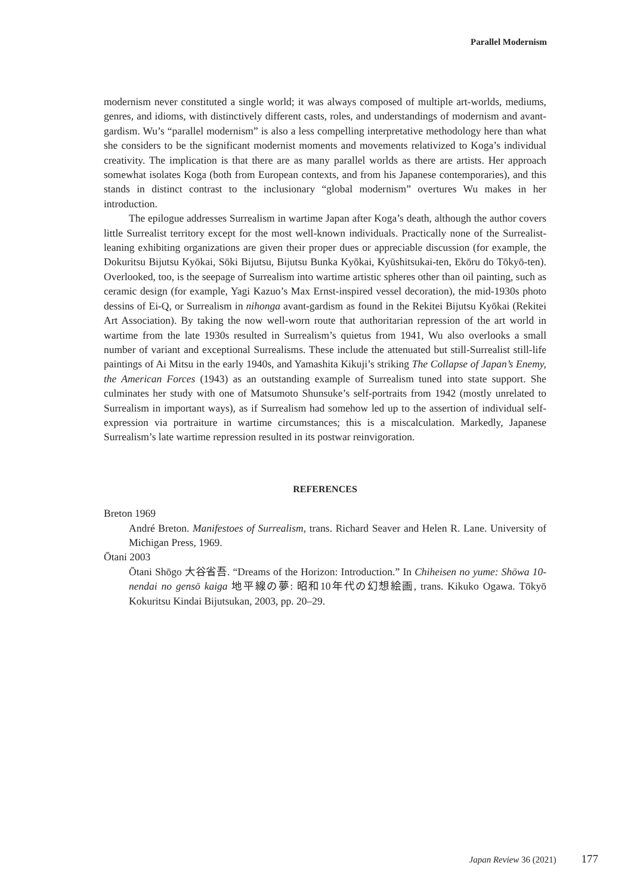Parallel Modernism
modernism never constituted a single world; it was always composed of multiple art-worlds, mediums, genres, and idioms, with distinctively different casts, roles, and understandings of modernism and avant-gardism. Wu’s “parallel modernism” is also a less compelling interpretative methodology here than what she considers to be the significant modernist moments and movements relativized to Koga’s individual creativity. The implication is that there are as many parallel worlds as there are artists. Her approach somewhat isolates Koga (both from European contexts, and from his Japanese contemporaries), and this stands in distinct contrast to the inclusionary “global modernism” overtures Wu makes in her introduction.
The epilogue addresses Surrealism in wartime Japan after Koga’s death, although the author covers little Surrealist territory except for the most well-known individuals. Practically none of the Surrealist-leaning exhibiting organizations are given their proper dues or appreciable discussion (for example, the Dokuritsu Bijutsu Kyōkai, Sōki Bijutsu, Bijutsu Bunka Kyōkai, Kyūshitsukai-ten, Ekōru do Tōkyō-ten). Overlooked, too, is the seepage of Surrealism into wartime artistic spheres other than oil painting, such as ceramic design (for example, Yagi Kazuo’s Max Ernst-inspired vessel decoration), the mid-1930s photo dessins of Ei-Q, or Surrealism in nihonga avant-gardism as found in the Rekitei Bijutsu Kyōkai (Rekitei Art Association). By taking the now well-worn route that authoritarian repression of the art world in wartime from the late 1930s resulted in Surrealism’s quietus from 1941, Wu also overlooks a small number of variant and exceptional Surrealisms. These include the attenuated but still-Surrealist still-life paintings of Ai Mitsu in the early 1940s, and Yamashita Kikuji’s striking The Collapse of Japan’s Enemy, the American Forces (1943) as an outstanding example of Surrealism tuned into state support. She culminates her study with one of Matsumoto Shunsuke’s self-portraits from 1942 (mostly unrelated to Surrealism in important ways), as if Surrealism had somehow led up to the assertion of individual self-expression via portraiture in wartime circumstances; this is a miscalculation. Markedly, Japanese Surrealism’s late wartime repression resulted in its postwar reinvigoration.
REFERENCES
Breton 1969
André Breton. Manifestoes of Surrealism, trans. Richard Seaver and Helen R. Lane. University of Michigan Press, 1969.
Ōtani 2003
Ōtani Shōgo 大谷省吾. “Dreams of the Horizon: Introduction.” In Chiheisen no yume: Shōwa 10-nendai no gensō kaiga 地平線の夢: 昭和10年代の幻想絵画, trans. Kikuko Ogawa. Tōkyō Kokuritsu Kindai Bijutsukan, 2003, pp. 20–29.
Japan Review 36 (2021) 177